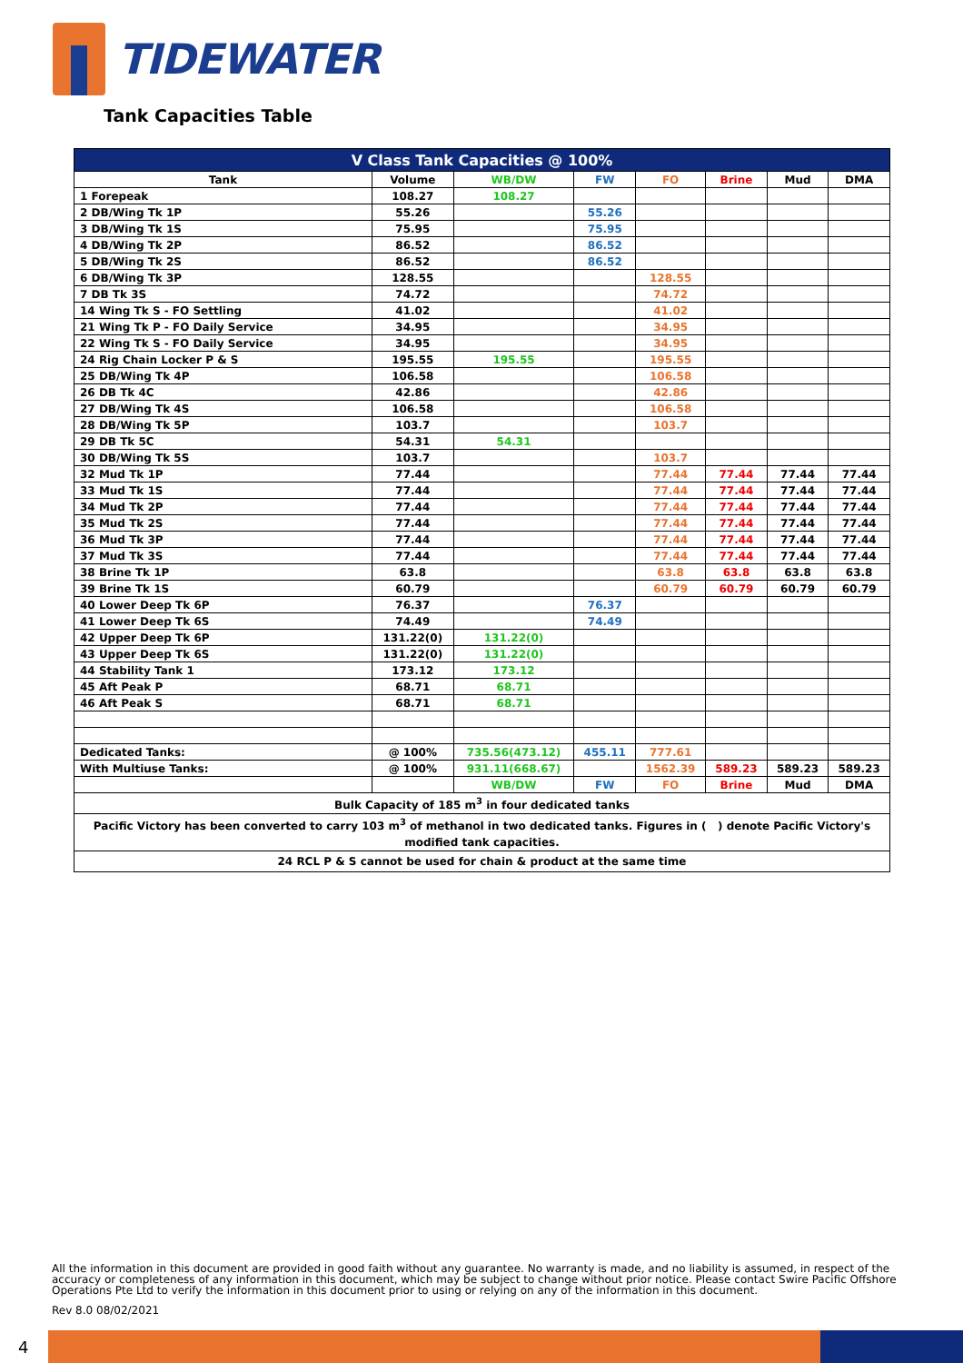TIDEWATER
Tank Capacities Table
| V Class Tank Capacities @ 100% | | | | | | | |
| --- | --- | --- | --- | --- | --- | --- | --- |
| Tank | Volume | WB/DW | FW | FO | Brine | Mud | DMA |
| 1 Forepeak | 108.27 | 108.27 | | | | | |
| 2 DB/Wing Tk 1P | 55.26 | | 55.26 | | | | |
| 3 DB/Wing Tk 1S | 75.95 | | 75.95 | | | | |
| 4 DB/Wing Tk 2P | 86.52 | | 86.52 | | | | |
| 5 DB/Wing Tk 2S | 86.52 | | 86.52 | | | | |
| 6 DB/Wing Tk 3P | 128.55 | | | 128.55 | | | |
| 7 DB Tk 3S | 74.72 | | | 74.72 | | | |
| 14 Wing Tk S - FO Settling | 41.02 | | | 41.02 | | | |
| 21 Wing Tk P - FO Daily Service | 34.95 | | | 34.95 | | | |
| 22 Wing Tk S - FO Daily Service | 34.95 | | | 34.95 | | | |
| 24 Rig Chain Locker P & S | 195.55 | 195.55 | | 195.55 | | | |
| 25 DB/Wing Tk 4P | 106.58 | | | 106.58 | | | |
| 26 DB Tk 4C | 42.86 | | | 42.86 | | | |
| 27 DB/Wing Tk 4S | 106.58 | | | 106.58 | | | |
| 28 DB/Wing Tk 5P | 103.7 | | | 103.7 | | | |
| 29 DB Tk 5C | 54.31 | 54.31 | | | | | |
| 30 DB/Wing Tk 5S | 103.7 | | | 103.7 | | | |
| 32 Mud Tk 1P | 77.44 | | | 77.44 | 77.44 | 77.44 | 77.44 |
| 33 Mud Tk 1S | 77.44 | | | 77.44 | 77.44 | 77.44 | 77.44 |
| 34 Mud Tk 2P | 77.44 | | | 77.44 | 77.44 | 77.44 | 77.44 |
| 35 Mud Tk 2S | 77.44 | | | 77.44 | 77.44 | 77.44 | 77.44 |
| 36 Mud Tk 3P | 77.44 | | | 77.44 | 77.44 | 77.44 | 77.44 |
| 37 Mud Tk 3S | 77.44 | | | 77.44 | 77.44 | 77.44 | 77.44 |
| 38 Brine Tk 1P | 63.8 | | | 63.8 | 63.8 | 63.8 | 63.8 |
| 39 Brine Tk 1S | 60.79 | | | 60.79 | 60.79 | 60.79 | 60.79 |
| 40 Lower Deep Tk 6P | 76.37 | | 76.37 | | | | |
| 41 Lower Deep Tk 6S | 74.49 | | 74.49 | | | | |
| 42 Upper Deep Tk 6P | 131.22(0) | 131.22(0) | | | | | |
| 43 Upper Deep Tk 6S | 131.22(0) | 131.22(0) | | | | | |
| 44 Stability Tank 1 | 173.12 | 173.12 | | | | | |
| 45 Aft Peak P | 68.71 | 68.71 | | | | | |
| 46 Aft Peak S | 68.71 | 68.71 | | | | | |
| Dedicated Tanks: | @ 100% | 735.56(473.12) | 455.11 | 777.61 | | | |
| With Multiuse Tanks: | @ 100% | 931.11(668.67) | | 1562.39 | 589.23 | 589.23 | 589.23 |
| | | WB/DW | FW | FO | Brine | Mud | DMA |
| Bulk Capacity of 185 m<sup>3</sup> in four dedicated tanks | | | | | | | |
| Pacific Victory has been converted to carry 103 m<sup>3</sup> of methanol in two dedicated tanks. Figures in ( ) denote Pacific Victory's modified tank capacities. | | | | | | | |
| 24 RCL P & S cannot be used for chain & product at the same time | | | | | | | |
All the information in this document are provided in good faith without any guarantee. No warranty is made, and no liability is assumed, in respect of the accuracy or completeness of any information in this document, which may be subject to change without prior notice. Please contact Swire Pacific Offshore Operations Pte Ltd to verify the information in this document prior to using or relying on any of the information in this document.
Rev 8.0 08/02/2021
4